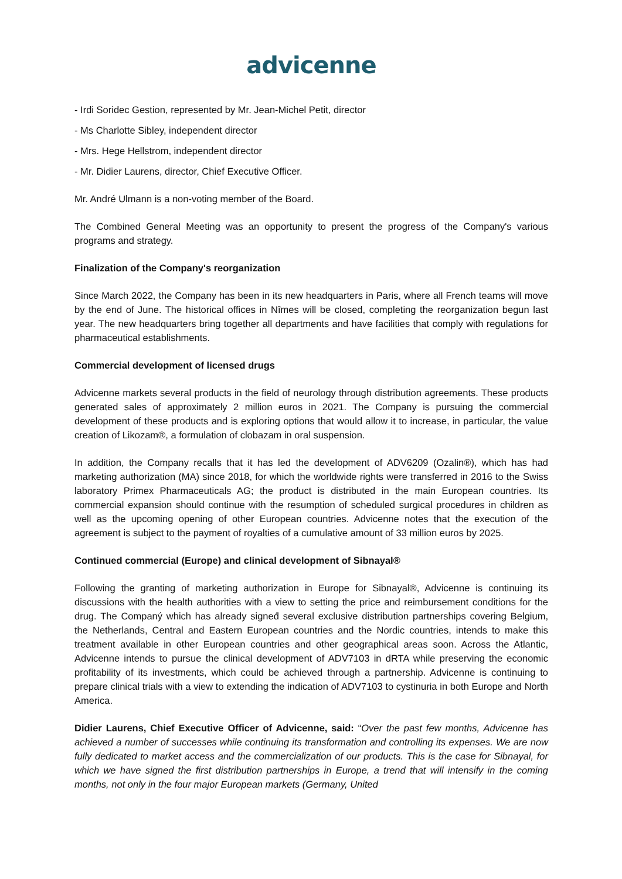advicenne
- Irdi Soridec Gestion, represented by Mr. Jean-Michel Petit, director
- Ms Charlotte Sibley, independent director
- Mrs. Hege Hellstrom, independent director
- Mr. Didier Laurens, director, Chief Executive Officer.
Mr. André Ulmann is a non-voting member of the Board.
The Combined General Meeting was an opportunity to present the progress of the Company's various programs and strategy.
Finalization of the Company's reorganization
Since March 2022, the Company has been in its new headquarters in Paris, where all French teams will move by the end of June. The historical offices in Nîmes will be closed, completing the reorganization begun last year. The new headquarters bring together all departments and have facilities that comply with regulations for pharmaceutical establishments.
Commercial development of licensed drugs
Advicenne markets several products in the field of neurology through distribution agreements. These products generated sales of approximately 2 million euros in 2021. The Company is pursuing the commercial development of these products and is exploring options that would allow it to increase, in particular, the value creation of Likozam®, a formulation of clobazam in oral suspension.
In addition, the Company recalls that it has led the development of ADV6209 (Ozalin®), which has had marketing authorization (MA) since 2018, for which the worldwide rights were transferred in 2016 to the Swiss laboratory Primex Pharmaceuticals AG; the product is distributed in the main European countries. Its commercial expansion should continue with the resumption of scheduled surgical procedures in children as well as the upcoming opening of other European countries. Advicenne notes that the execution of the agreement is subject to the payment of royalties of a cumulative amount of 33 million euros by 2025.
Continued commercial (Europe) and clinical development of Sibnayal®
Following the granting of marketing authorization in Europe for Sibnayal®, Advicenne is continuing its discussions with the health authorities with a view to setting the price and reimbursement conditions for the drug. The Companý which has already signed́ several exclusive distribution partnerships covering Belgium, the Netherlands, Central and Eastern European countries and the Nordic countries, intends to make this treatment available in other European countries and other geographical areas soon. Across the Atlantic, Advicenne intends to pursue the clinical development of ADV7103 in dRTA while preserving the economic profitability of its investments, which could be achieved through a partnership. Advicenne is continuing to prepare clinical trials with a view to extending the indication of ADV7103 to cystinuria in both Europe and North America.
Didier Laurens, Chief Executive Officer of Advicenne, said: “Over the past few months, Advicenne has achieved a number of successes while continuing its transformation and controlling its expenses. We are now fully dedicated to market access and the commercialization of our products. This is the case for Sibnayal, for which we have signed the first distribution partnerships in Europe, a trend that will intensify in the coming months, not only in the four major European markets (Germany, United